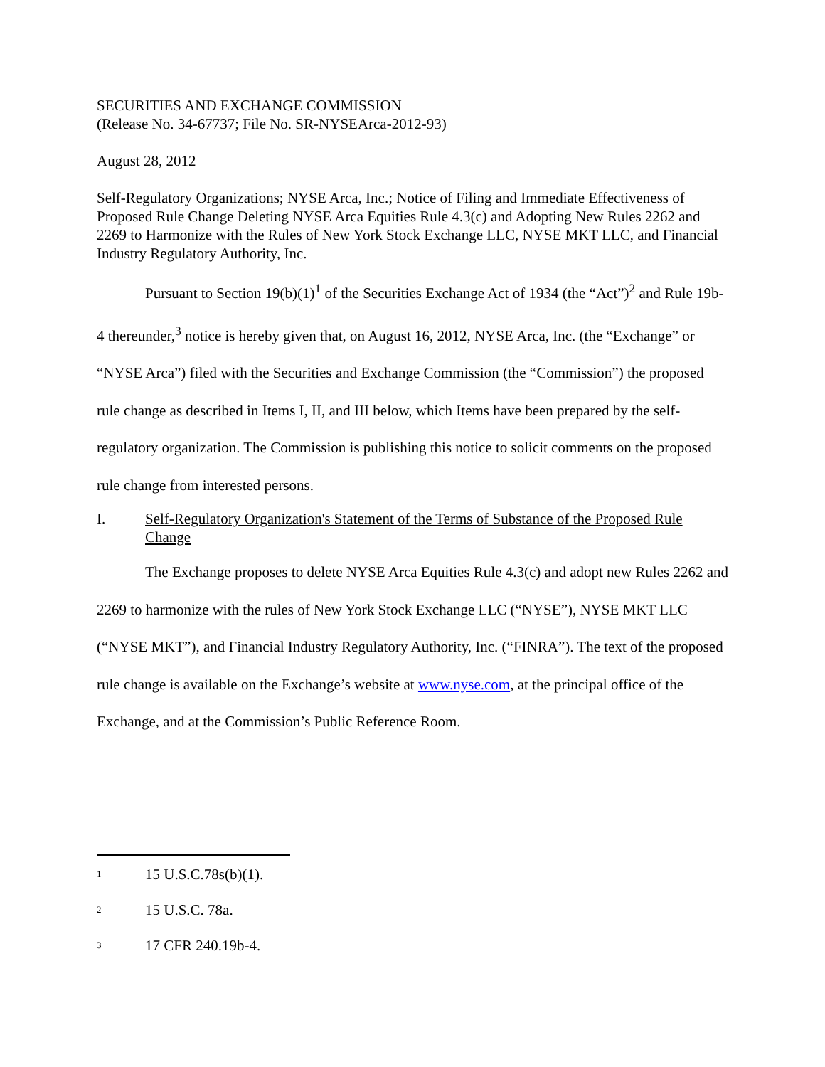SECURITIES AND EXCHANGE COMMISSION
(Release No. 34-67737; File No. SR-NYSEArca-2012-93)
August 28, 2012
Self-Regulatory Organizations; NYSE Arca, Inc.; Notice of Filing and Immediate Effectiveness of Proposed Rule Change Deleting NYSE Arca Equities Rule 4.3(c) and Adopting New Rules 2262 and 2269 to Harmonize with the Rules of New York Stock Exchange LLC, NYSE MKT LLC, and Financial Industry Regulatory Authority, Inc.
Pursuant to Section 19(b)(1)<sup>1</sup> of the Securities Exchange Act of 1934 (the “Act”)<sup>2</sup> and Rule 19b-4 thereunder,<sup>3</sup> notice is hereby given that, on August 16, 2012, NYSE Arca, Inc. (the “Exchange” or “NYSE Arca”) filed with the Securities and Exchange Commission (the “Commission”) the proposed rule change as described in Items I, II, and III below, which Items have been prepared by the self-regulatory organization. The Commission is publishing this notice to solicit comments on the proposed rule change from interested persons.
I. Self-Regulatory Organization's Statement of the Terms of Substance of the Proposed Rule Change
The Exchange proposes to delete NYSE Arca Equities Rule 4.3(c) and adopt new Rules 2262 and 2269 to harmonize with the rules of New York Stock Exchange LLC (“NYSE”), NYSE MKT LLC (“NYSE MKT”), and Financial Industry Regulatory Authority, Inc. (“FINRA”). The text of the proposed rule change is available on the Exchange’s website at www.nyse.com, at the principal office of the Exchange, and at the Commission’s Public Reference Room.
<sup>1</sup> 15 U.S.C.78s(b)(1).
<sup>2</sup> 15 U.S.C. 78a.
<sup>3</sup> 17 CFR 240.19b-4.